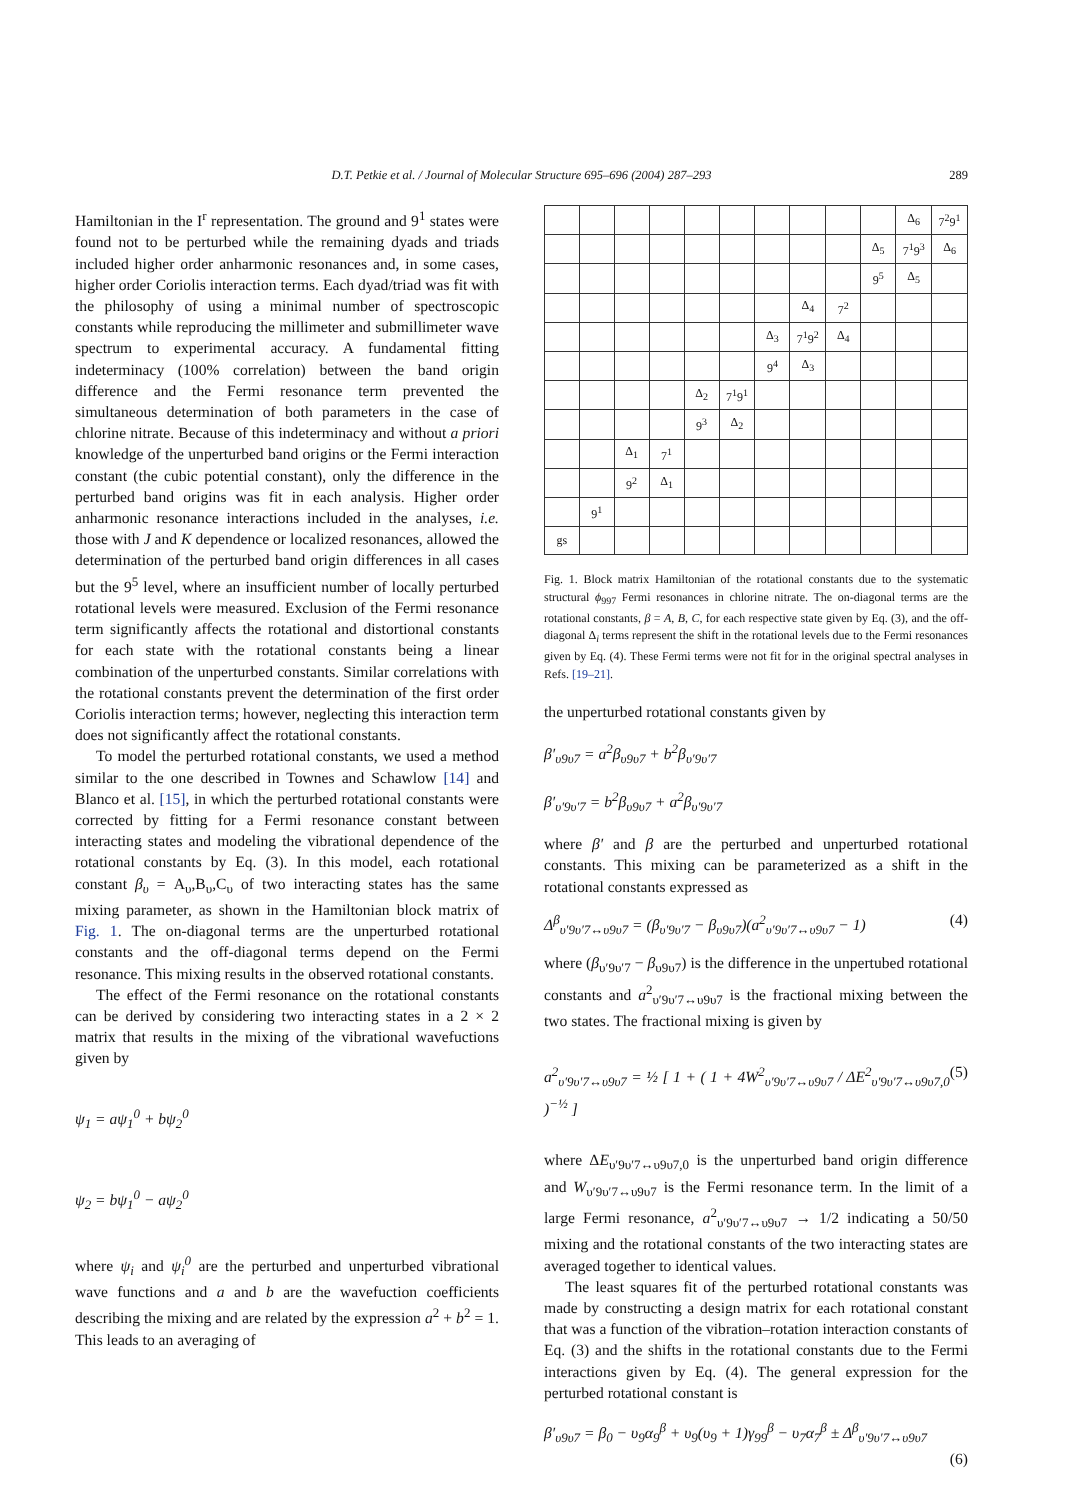D.T. Petkie et al. / Journal of Molecular Structure 695–696 (2004) 287–293 289
Hamiltonian in the I<sup>r</sup> representation. The ground and 9<sup>1</sup> states were found not to be perturbed while the remaining dyads and triads included higher order anharmonic resonances and, in some cases, higher order Coriolis interaction terms. Each dyad/triad was fit with the philosophy of using a minimal number of spectroscopic constants while reproducing the millimeter and submillimeter wave spectrum to experimental accuracy. A fundamental fitting indeterminacy (100% correlation) between the band origin difference and the Fermi resonance term prevented the simultaneous determination of both parameters in the case of chlorine nitrate. Because of this indeterminacy and without a priori knowledge of the unperturbed band origins or the Fermi interaction constant (the cubic potential constant), only the difference in the perturbed band origins was fit in each analysis. Higher order anharmonic resonance interactions included in the analyses, i.e. those with J and K dependence or localized resonances, allowed the determination of the perturbed band origin differences in all cases but the 9<sup>5</sup> level, where an insufficient number of locally perturbed rotational levels were measured. Exclusion of the Fermi resonance term significantly affects the rotational and distortional constants for each state with the rotational constants being a linear combination of the unperturbed constants. Similar correlations with the rotational constants prevent the determination of the first order Coriolis interaction terms; however, neglecting this interaction term does not significantly affect the rotational constants.
To model the perturbed rotational constants, we used a method similar to the one described in Townes and Schawlow [14] and Blanco et al. [15], in which the perturbed rotational constants were corrected by fitting for a Fermi resonance constant between interacting states and modeling the vibrational dependence of the rotational constants by Eq. (3). In this model, each rotational constant β<sub>υ</sub> = A<sub>υ</sub>,B<sub>υ</sub>,C<sub>υ</sub> of two interacting states has the same mixing parameter, as shown in the Hamiltonian block matrix of Fig. 1. The on-diagonal terms are the unperturbed rotational constants and the off-diagonal terms depend on the Fermi resonance. This mixing results in the observed rotational constants.
The effect of the Fermi resonance on the rotational constants can be derived by considering two interacting states in a 2 × 2 matrix that results in the mixing of the vibrational wavefuctions given by
ψ<sub>1</sub> = aψ<sub>1</sub><sup>0</sup> + bψ<sub>2</sub><sup>0</sup>
ψ<sub>2</sub> = bψ<sub>1</sub><sup>0</sup> − aψ<sub>2</sub><sup>0</sup>
where ψ<sub>i</sub> and ψ<sub>i</sub><sup>0</sup> are the perturbed and unperturbed vibrational wave functions and a and b are the wavefuction coefficients describing the mixing and are related by the expression a<sup>2</sup> + b<sup>2</sup> = 1. This leads to an averaging of
| | | | | | | | | | | Δ<sub>6</sub> | 7<sup>2</sup>9<sup>1</sup> |
| | | | | | | | | | Δ<sub>5</sub> | 7<sup>1</sup>9<sup>3</sup> | Δ<sub>6</sub> |
| | | | | | | | | | 9<sup>5</sup> | Δ<sub>5</sub> | |
| | | | | | | | Δ<sub>4</sub> | 7<sup>2</sup> | | | |
| | | | | | | Δ<sub>3</sub> | 7<sup>1</sup>9<sup>2</sup> | Δ<sub>4</sub> | | | |
| | | | | | | 9<sup>4</sup> | Δ<sub>3</sub> | | | | |
| | | | | Δ<sub>2</sub> | 7<sup>1</sup>9<sup>1</sup> | | | | | | |
| | | | | 9<sup>3</sup> | Δ<sub>2</sub> | | | | | | |
| | | Δ<sub>1</sub> | 7<sup>1</sup> | | | | | | | | |
| | | 9<sup>2</sup> | Δ<sub>1</sub> | | | | | | | | |
| | 9<sup>1</sup> | | | | | | | | | | |
| gs | | | | | | | | | | | |
Fig. 1. Block matrix Hamiltonian of the rotational constants due to the systematic structural ϕ<sub>997</sub> Fermi resonances in chlorine nitrate. The on-diagonal terms are the rotational constants, β = A, B, C, for each respective state given by Eq. (3), and the off-diagonal Δ<sub>i</sub> terms represent the shift in the rotational levels due to the Fermi resonances given by Eq. (4). These Fermi terms were not fit for in the original spectral analyses in Refs. [19–21].
the unperturbed rotational constants given by
β′<sub>υ9υ7</sub> = a<sup>2</sup>β<sub>υ9υ7</sub> + b<sup>2</sup>β<sub>υ′9υ′7</sub>
β′<sub>υ′9υ′7</sub> = b<sup>2</sup>β<sub>υ9υ7</sub> + a<sup>2</sup>β<sub>υ′9υ′7</sub>
where β′ and β are the perturbed and unperturbed rotational constants. This mixing can be parameterized as a shift in the rotational constants expressed as
Δ<sup>β</sup><sub>υ′9υ′7↔υ9υ7</sub> = (β<sub>υ′9υ′7</sub> − β<sub>υ9υ7</sub>)(a<sup>2</sup><sub>υ′9υ′7↔υ9υ7</sub> − 1) (4)
where (β<sub>υ′9υ′7</sub> − β<sub>υ9υ7</sub>) is the difference in the unpertubed rotational constants and a<sup>2</sup><sub>υ′9υ′7↔υ9υ7</sub> is the fractional mixing between the two states. The fractional mixing is given by
a<sup>2</sup><sub>υ′9υ′7↔υ9υ7</sub> = ½ [ 1 + ( 1 + 4W<sup>2</sup><sub>υ′9υ′7↔υ9υ7</sub> / ΔE<sup>2</sup><sub>υ′9υ′7↔υ9υ7,0</sub> )<sup>−½</sup> ] (5)
where ΔE<sub>υ′9υ′7↔υ9υ7,0</sub> is the unperturbed band origin difference and W<sub>υ′9υ′7↔υ9υ7</sub> is the Fermi resonance term. In the limit of a large Fermi resonance, a<sup>2</sup><sub>υ′9υ′7↔υ9υ7</sub> → 1/2 indicating a 50/50 mixing and the rotational constants of the two interacting states are averaged together to identical values.
The least squares fit of the perturbed rotational constants was made by constructing a design matrix for each rotational constant that was a function of the vibration–rotation interaction constants of Eq. (3) and the shifts in the rotational constants due to the Fermi interactions given by Eq. (4). The general expression for the perturbed rotational constant is
β′<sub>υ9υ7</sub> = β<sub>0</sub> − υ<sub>9</sub>α<sub>9</sub><sup>β</sup> + υ<sub>9</sub>(υ<sub>9</sub> + 1)γ<sub>99</sub><sup>β</sup> − υ<sub>7</sub>α<sub>7</sub><sup>β</sup> ± Δ<sup>β</sup><sub>υ′9υ′7↔υ9υ7</sub>
(6)